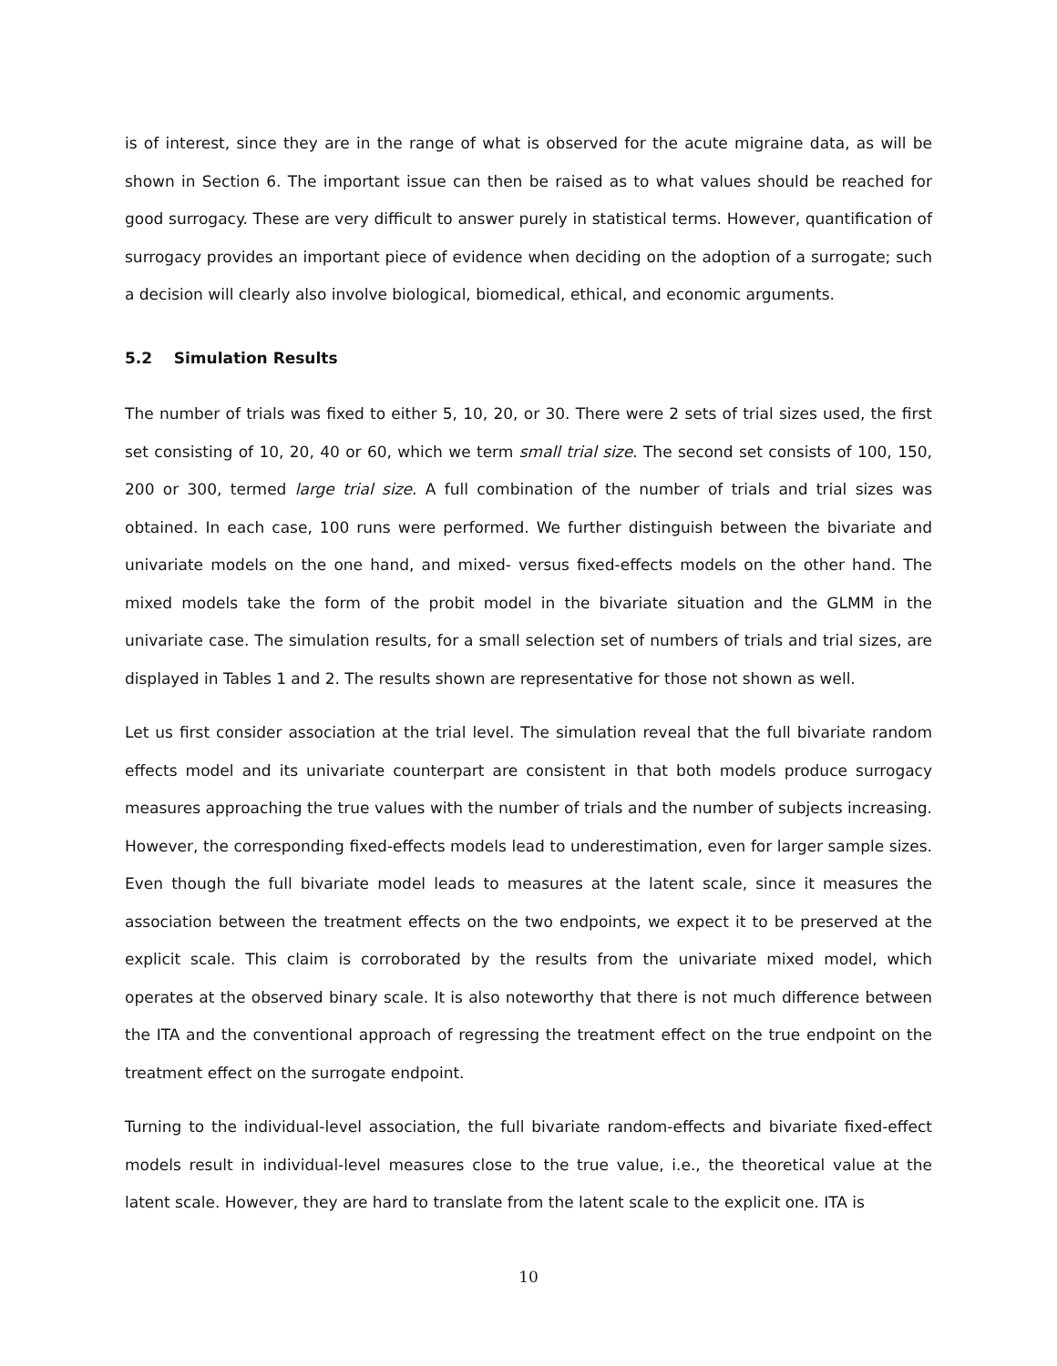is of interest, since they are in the range of what is observed for the acute migraine data, as will be shown in Section 6. The important issue can then be raised as to what values should be reached for good surrogacy. These are very difficult to answer purely in statistical terms. However, quantification of surrogacy provides an important piece of evidence when deciding on the adoption of a surrogate; such a decision will clearly also involve biological, biomedical, ethical, and economic arguments.
5.2 Simulation Results
The number of trials was fixed to either 5, 10, 20, or 30. There were 2 sets of trial sizes used, the first set consisting of 10, 20, 40 or 60, which we term small trial size. The second set consists of 100, 150, 200 or 300, termed large trial size. A full combination of the number of trials and trial sizes was obtained. In each case, 100 runs were performed. We further distinguish between the bivariate and univariate models on the one hand, and mixed- versus fixed-effects models on the other hand. The mixed models take the form of the probit model in the bivariate situation and the GLMM in the univariate case. The simulation results, for a small selection set of numbers of trials and trial sizes, are displayed in Tables 1 and 2. The results shown are representative for those not shown as well.
Let us first consider association at the trial level. The simulation reveal that the full bivariate random effects model and its univariate counterpart are consistent in that both models produce surrogacy measures approaching the true values with the number of trials and the number of subjects increasing. However, the corresponding fixed-effects models lead to underestimation, even for larger sample sizes. Even though the full bivariate model leads to measures at the latent scale, since it measures the association between the treatment effects on the two endpoints, we expect it to be preserved at the explicit scale. This claim is corroborated by the results from the univariate mixed model, which operates at the observed binary scale. It is also noteworthy that there is not much difference between the ITA and the conventional approach of regressing the treatment effect on the true endpoint on the treatment effect on the surrogate endpoint.
Turning to the individual-level association, the full bivariate random-effects and bivariate fixed-effect models result in individual-level measures close to the true value, i.e., the theoretical value at the latent scale. However, they are hard to translate from the latent scale to the explicit one. ITA is
10